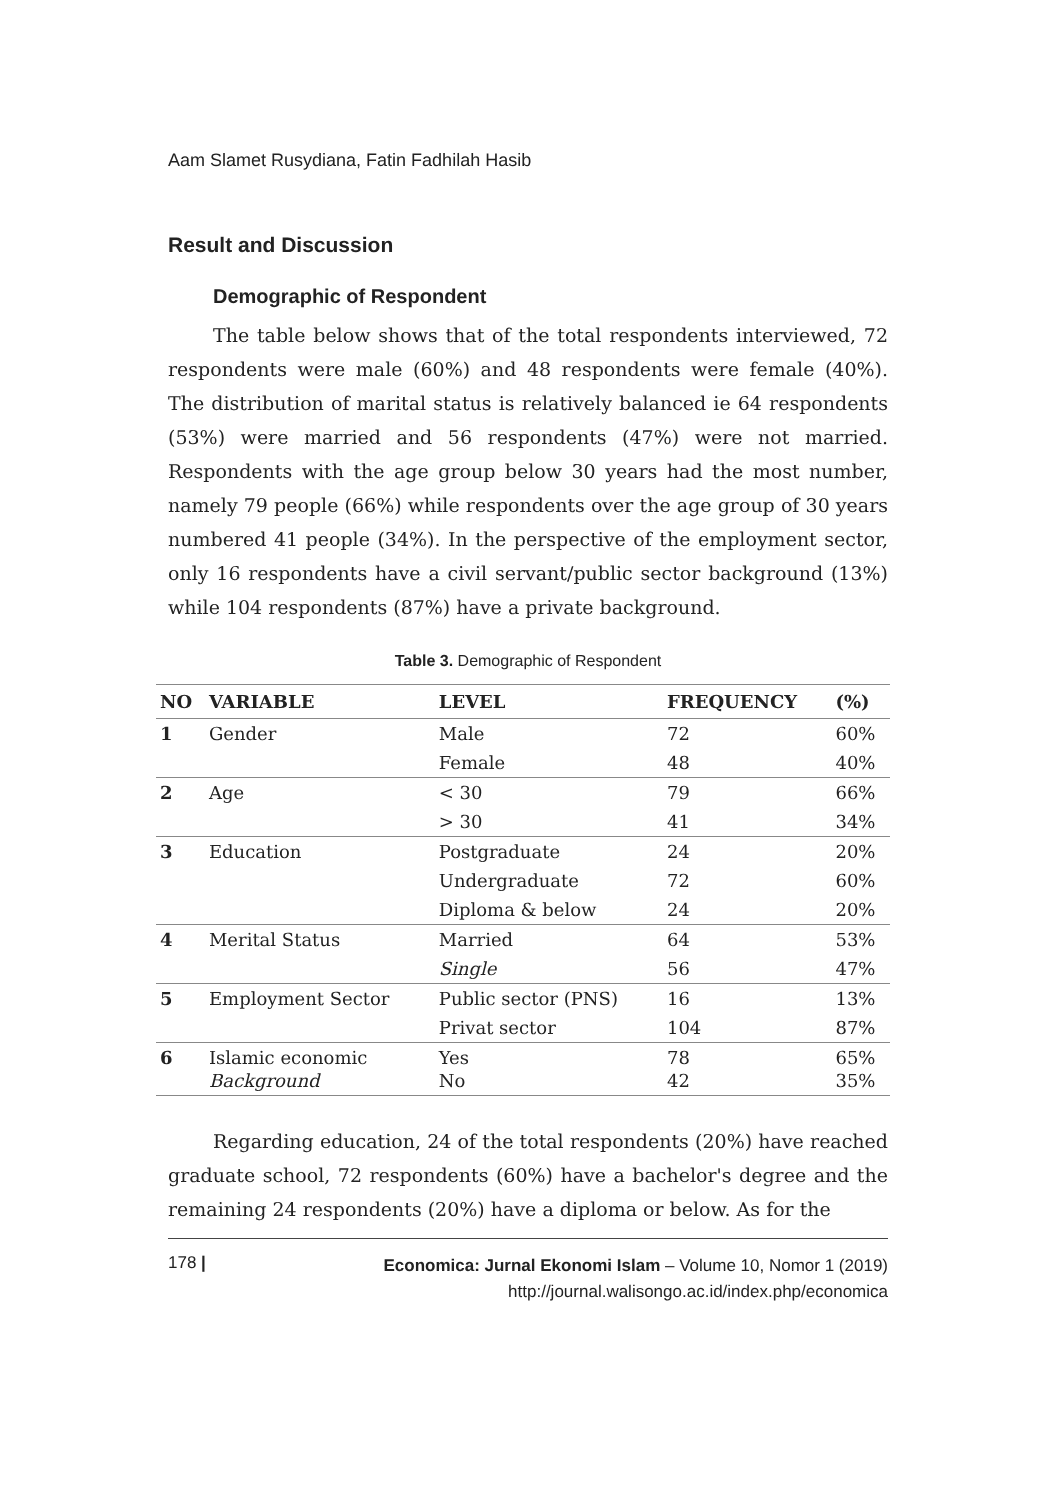Aam Slamet Rusydiana, Fatin Fadhilah Hasib
Result and Discussion
Demographic of Respondent
The table below shows that of the total respondents interviewed, 72 respondents were male (60%) and 48 respondents were female (40%). The distribution of marital status is relatively balanced ie 64 respondents (53%) were married and 56 respondents (47%) were not married. Respondents with the age group below 30 years had the most number, namely 79 people (66%) while respondents over the age group of 30 years numbered 41 people (34%). In the perspective of the employment sector, only 16 respondents have a civil servant/public sector background (13%) while 104 respondents (87%) have a private background.
Table 3. Demographic of Respondent
| NO | VARIABLE | LEVEL | FREQUENCY | (%) |
| --- | --- | --- | --- | --- |
| 1 | Gender | Male | 72 | 60% |
| | | Female | 48 | 40% |
| 2 | Age | < 30 | 79 | 66% |
| | | > 30 | 41 | 34% |
| 3 | Education | Postgraduate | 24 | 20% |
| | | Undergraduate | 72 | 60% |
| | | Diploma & below | 24 | 20% |
| 4 | Merital Status | Married | 64 | 53% |
| | | Single | 56 | 47% |
| 5 | Employment Sector | Public sector (PNS) | 16 | 13% |
| | | Privat sector | 104 | 87% |
| 6 | Islamic economic Background | Yes No | 78 42 | 65% 35% |
Regarding education, 24 of the total respondents (20%) have reached graduate school, 72 respondents (60%) have a bachelor's degree and the remaining 24 respondents (20%) have a diploma or below. As for the
178 |
Economica: Jurnal Ekonomi Islam – Volume 10, Nomor 1 (2019)
http://journal.walisongo.ac.id/index.php/economica